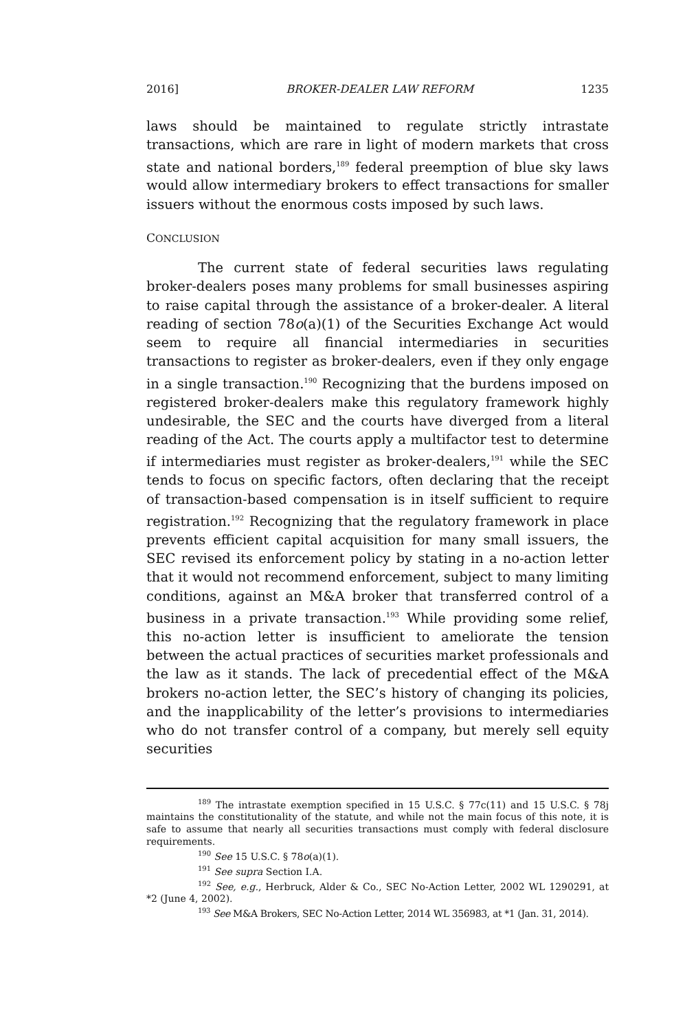2016] BROKER-DEALER LAW REFORM 1235
laws should be maintained to regulate strictly intrastate transactions, which are rare in light of modern markets that cross state and national borders,<sup>189</sup> federal preemption of blue sky laws would allow intermediary brokers to effect transactions for smaller issuers without the enormous costs imposed by such laws.
CONCLUSION
The current state of federal securities laws regulating broker-dealers poses many problems for small businesses aspiring to raise capital through the assistance of a broker-dealer. A literal reading of section 78o(a)(1) of the Securities Exchange Act would seem to require all financial intermediaries in securities transactions to register as broker-dealers, even if they only engage in a single transaction.<sup>190</sup> Recognizing that the burdens imposed on registered broker-dealers make this regulatory framework highly undesirable, the SEC and the courts have diverged from a literal reading of the Act. The courts apply a multifactor test to determine if intermediaries must register as broker-dealers,<sup>191</sup> while the SEC tends to focus on specific factors, often declaring that the receipt of transaction-based compensation is in itself sufficient to require registration.<sup>192</sup> Recognizing that the regulatory framework in place prevents efficient capital acquisition for many small issuers, the SEC revised its enforcement policy by stating in a no-action letter that it would not recommend enforcement, subject to many limiting conditions, against an M&A broker that transferred control of a business in a private transaction.<sup>193</sup> While providing some relief, this no-action letter is insufficient to ameliorate the tension between the actual practices of securities market professionals and the law as it stands. The lack of precedential effect of the M&A brokers no-action letter, the SEC’s history of changing its policies, and the inapplicability of the letter’s provisions to intermediaries who do not transfer control of a company, but merely sell equity securities
<sup>189</sup> The intrastate exemption specified in 15 U.S.C. § 77c(11) and 15 U.S.C. § 78j maintains the constitutionality of the statute, and while not the main focus of this note, it is safe to assume that nearly all securities transactions must comply with federal disclosure requirements.
<sup>190</sup> See 15 U.S.C. § 78o(a)(1).
<sup>191</sup> See supra Section I.A.
<sup>192</sup> See, e.g., Herbruck, Alder & Co., SEC No-Action Letter, 2002 WL 1290291, at *2 (June 4, 2002).
<sup>193</sup> See M&A Brokers, SEC No-Action Letter, 2014 WL 356983, at *1 (Jan. 31, 2014).